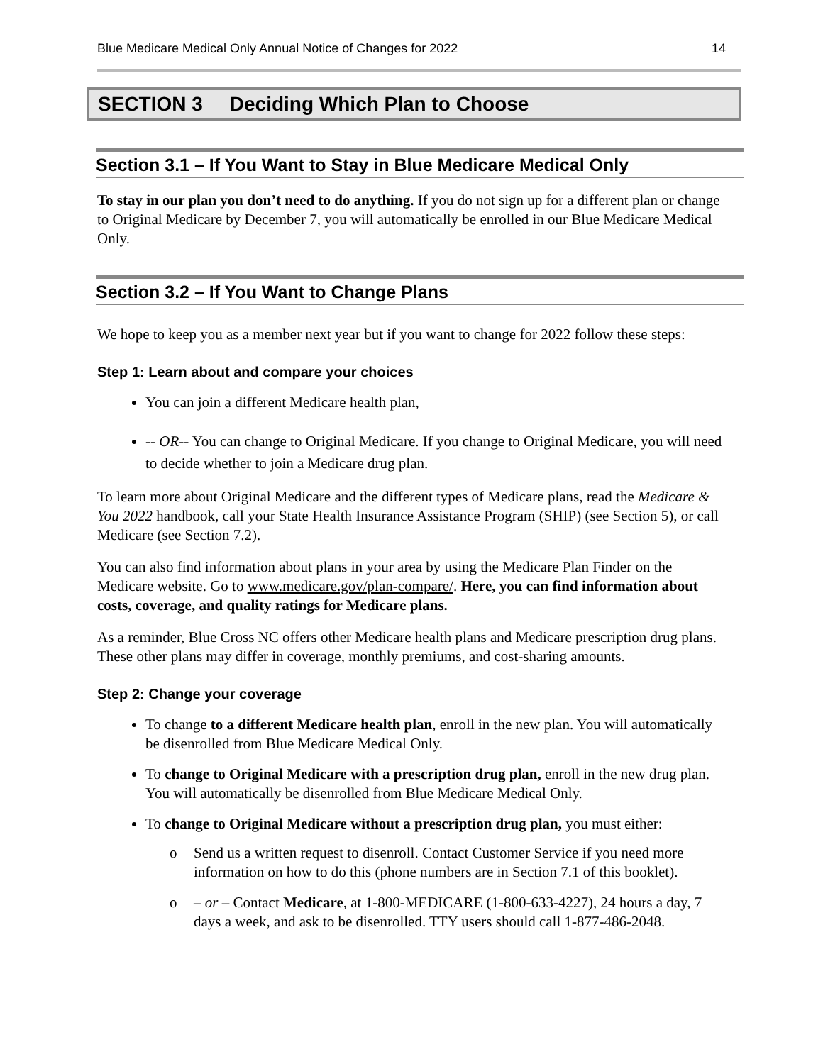Blue Medicare Medical Only Annual Notice of Changes for 2022
14
SECTION 3 Deciding Which Plan to Choose
Section 3.1 – If You Want to Stay in Blue Medicare Medical Only
To stay in our plan you don’t need to do anything. If you do not sign up for a different plan or change to Original Medicare by December 7, you will automatically be enrolled in our Blue Medicare Medical Only.
Section 3.2 – If You Want to Change Plans
We hope to keep you as a member next year but if you want to change for 2022 follow these steps:
Step 1: Learn about and compare your choices
You can join a different Medicare health plan,
-- OR-- You can change to Original Medicare. If you change to Original Medicare, you will need to decide whether to join a Medicare drug plan.
To learn more about Original Medicare and the different types of Medicare plans, read the Medicare & You 2022 handbook, call your State Health Insurance Assistance Program (SHIP) (see Section 5), or call Medicare (see Section 7.2).
You can also find information about plans in your area by using the Medicare Plan Finder on the Medicare website. Go to www.medicare.gov/plan-compare/. Here, you can find information about costs, coverage, and quality ratings for Medicare plans.
As a reminder, Blue Cross NC offers other Medicare health plans and Medicare prescription drug plans. These other plans may differ in coverage, monthly premiums, and cost-sharing amounts.
Step 2: Change your coverage
To change to a different Medicare health plan, enroll in the new plan. You will automatically be disenrolled from Blue Medicare Medical Only.
To change to Original Medicare with a prescription drug plan, enroll in the new drug plan. You will automatically be disenrolled from Blue Medicare Medical Only.
To change to Original Medicare without a prescription drug plan, you must either:
o Send us a written request to disenroll. Contact Customer Service if you need more information on how to do this (phone numbers are in Section 7.1 of this booklet).
o – or – Contact Medicare, at 1-800-MEDICARE (1-800-633-4227), 24 hours a day, 7 days a week, and ask to be disenrolled. TTY users should call 1-877-486-2048.